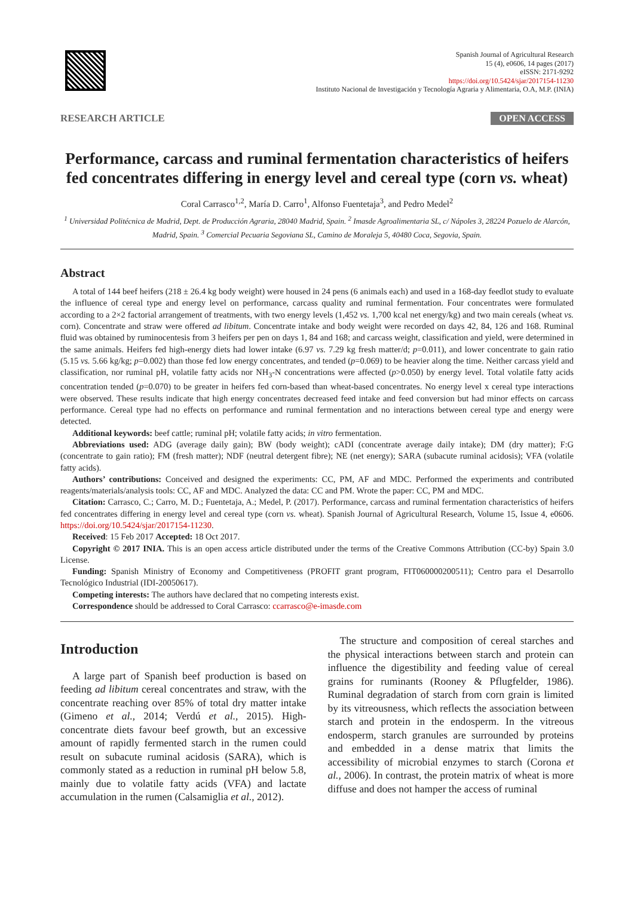Spanish Journal of Agricultural Research
15 (4), e0606, 14 pages (2017)
eISSN: 2171-9292
https://doi.org/10.5424/sjar/2017154-11230
Instituto Nacional de Investigación y Tecnología Agraria y Alimentaria, O.A, M.P. (INIA)
RESEARCH ARTICLE OPEN ACCESS
Performance, carcass and ruminal fermentation characteristics of heifers fed concentrates differing in energy level and cereal type (corn vs. wheat)
Coral Carrasco<sup>1,2</sup>, María D. Carro<sup>1</sup>, Alfonso Fuentetaja<sup>3</sup>, and Pedro Medel<sup>2</sup>
<sup>1</sup> Universidad Politécnica de Madrid, Dept. de Producción Agraria, 28040 Madrid, Spain. <sup>2</sup> Imasde Agroalimentaria SL, c/ Nápoles 3, 28224 Pozuelo de Alarcón, Madrid, Spain. <sup>3</sup> Comercial Pecuaria Segoviana SL, Camino de Moraleja 5, 40480 Coca, Segovia, Spain.
Abstract
A total of 144 beef heifers (218 ± 26.4 kg body weight) were housed in 24 pens (6 animals each) and used in a 168-day feedlot study to evaluate the influence of cereal type and energy level on performance, carcass quality and ruminal fermentation. Four concentrates were formulated according to a 2×2 factorial arrangement of treatments, with two energy levels (1,452 vs. 1,700 kcal net energy/kg) and two main cereals (wheat vs. corn). Concentrate and straw were offered ad libitum. Concentrate intake and body weight were recorded on days 42, 84, 126 and 168. Ruminal fluid was obtained by ruminocentesis from 3 heifers per pen on days 1, 84 and 168; and carcass weight, classification and yield, were determined in the same animals. Heifers fed high-energy diets had lower intake (6.97 vs. 7.29 kg fresh matter/d; p=0.011), and lower concentrate to gain ratio (5.15 vs. 5.66 kg/kg; p=0.002) than those fed low energy concentrates, and tended (p=0.069) to be heavier along the time. Neither carcass yield and classification, nor ruminal pH, volatile fatty acids nor NH<sub>3</sub>-N concentrations were affected (p>0.050) by energy level. Total volatile fatty acids concentration tended (p=0.070) to be greater in heifers fed corn-based than wheat-based concentrates. No energy level x cereal type interactions were observed. These results indicate that high energy concentrates decreased feed intake and feed conversion but had minor effects on carcass performance. Cereal type had no effects on performance and ruminal fermentation and no interactions between cereal type and energy were detected.
Additional keywords: beef cattle; ruminal pH; volatile fatty acids; in vitro fermentation.
Abbreviations used: ADG (average daily gain); BW (body weight); cADI (concentrate average daily intake); DM (dry matter); F:G (concentrate to gain ratio); FM (fresh matter); NDF (neutral detergent fibre); NE (net energy); SARA (subacute ruminal acidosis); VFA (volatile fatty acids).
Authors’ contributions: Conceived and designed the experiments: CC, PM, AF and MDC. Performed the experiments and contributed reagents/materials/analysis tools: CC, AF and MDC. Analyzed the data: CC and PM. Wrote the paper: CC, PM and MDC.
Citation: Carrasco, C.; Carro, M. D.; Fuentetaja, A.; Medel, P. (2017). Performance, carcass and ruminal fermentation characteristics of heifers fed concentrates differing in energy level and cereal type (corn vs. wheat). Spanish Journal of Agricultural Research, Volume 15, Issue 4, e0606. https://doi.org/10.5424/sjar/2017154-11230.
Received: 15 Feb 2017 Accepted: 18 Oct 2017.
Copyright © 2017 INIA. This is an open access article distributed under the terms of the Creative Commons Attribution (CC-by) Spain 3.0 License.
Funding: Spanish Ministry of Economy and Competitiveness (PROFIT grant program, FIT060000200511); Centro para el Desarrollo Tecnológico Industrial (IDI-20050617).
Competing interests: The authors have declared that no competing interests exist.
Correspondence should be addressed to Coral Carrasco: ccarrasco@e-imasde.com
Introduction
A large part of Spanish beef production is based on feeding ad libitum cereal concentrates and straw, with the concentrate reaching over 85% of total dry matter intake (Gimeno et al., 2014; Verdú et al., 2015). High-concentrate diets favour beef growth, but an excessive amount of rapidly fermented starch in the rumen could result on subacute ruminal acidosis (SARA), which is commonly stated as a reduction in ruminal pH below 5.8, mainly due to volatile fatty acids (VFA) and lactate accumulation in the rumen (Calsamiglia et al., 2012).
The structure and composition of cereal starches and the physical interactions between starch and protein can influence the digestibility and feeding value of cereal grains for ruminants (Rooney & Pflugfelder, 1986). Ruminal degradation of starch from corn grain is limited by its vitreousness, which reflects the association between starch and protein in the endosperm. In the vitreous endosperm, starch granules are surrounded by proteins and embedded in a dense matrix that limits the accessibility of microbial enzymes to starch (Corona et al., 2006). In contrast, the protein matrix of wheat is more diffuse and does not hamper the access of ruminal